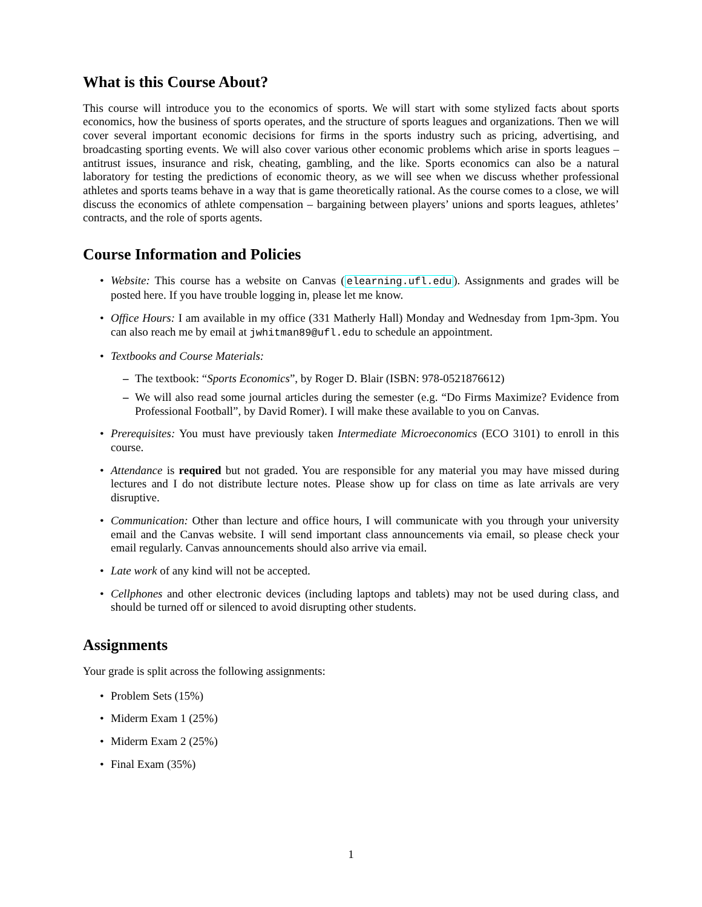What is this Course About?
This course will introduce you to the economics of sports. We will start with some stylized facts about sports economics, how the business of sports operates, and the structure of sports leagues and organizations. Then we will cover several important economic decisions for firms in the sports industry such as pricing, advertising, and broadcasting sporting events. We will also cover various other economic problems which arise in sports leagues – antitrust issues, insurance and risk, cheating, gambling, and the like. Sports economics can also be a natural laboratory for testing the predictions of economic theory, as we will see when we discuss whether professional athletes and sports teams behave in a way that is game theoretically rational. As the course comes to a close, we will discuss the economics of athlete compensation – bargaining between players’ unions and sports leagues, athletes’ contracts, and the role of sports agents.
Course Information and Policies
Website: This course has a website on Canvas (elearning.ufl.edu). Assignments and grades will be posted here. If you have trouble logging in, please let me know.
Office Hours: I am available in my office (331 Matherly Hall) Monday and Wednesday from 1pm-3pm. You can also reach me by email at jwhitman89@ufl.edu to schedule an appointment.
Textbooks and Course Materials:
The textbook: “Sports Economics”, by Roger D. Blair (ISBN: 978-0521876612)
We will also read some journal articles during the semester (e.g. “Do Firms Maximize? Evidence from Professional Football”, by David Romer). I will make these available to you on Canvas.
Prerequisites: You must have previously taken Intermediate Microeconomics (ECO 3101) to enroll in this course.
Attendance is required but not graded. You are responsible for any material you may have missed during lectures and I do not distribute lecture notes. Please show up for class on time as late arrivals are very disruptive.
Communication: Other than lecture and office hours, I will communicate with you through your university email and the Canvas website. I will send important class announcements via email, so please check your email regularly. Canvas announcements should also arrive via email.
Late work of any kind will not be accepted.
Cellphones and other electronic devices (including laptops and tablets) may not be used during class, and should be turned off or silenced to avoid disrupting other students.
Assignments
Your grade is split across the following assignments:
Problem Sets (15%)
Miderm Exam 1 (25%)
Miderm Exam 2 (25%)
Final Exam (35%)
1